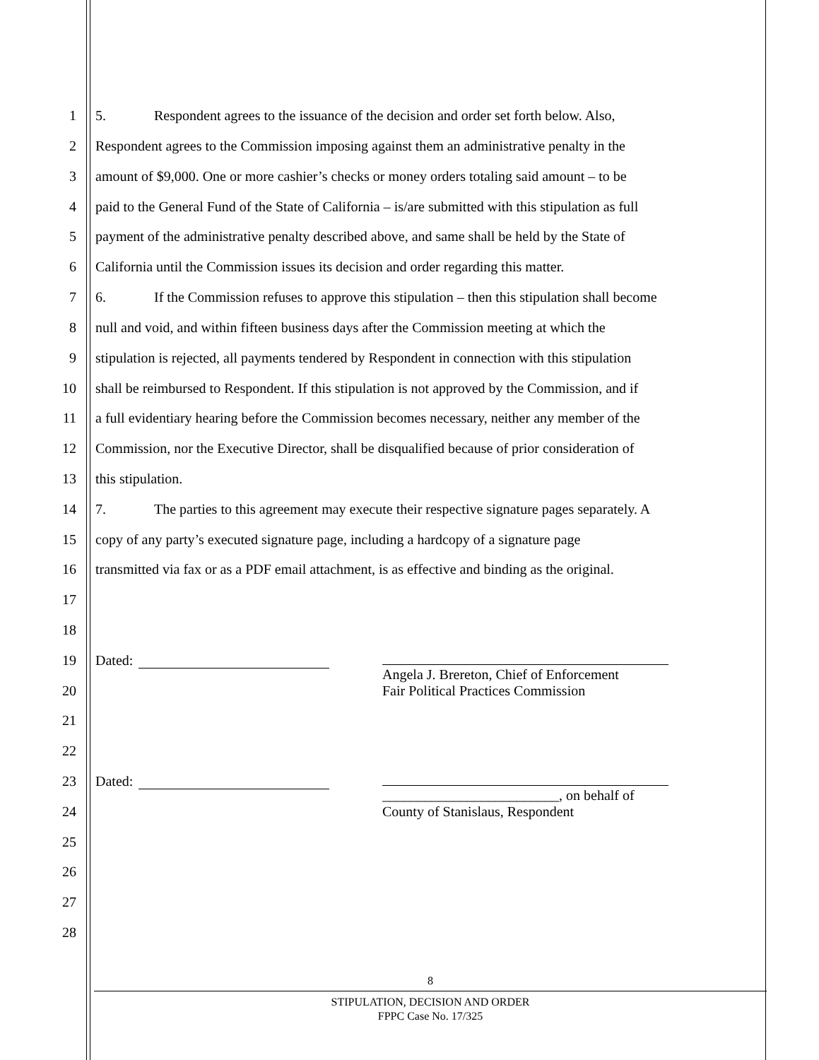1 5. Respondent agrees to the issuance of the decision and order set forth below. Also,
2 Respondent agrees to the Commission imposing against them an administrative penalty in the
3 amount of $9,000. One or more cashier’s checks or money orders totaling said amount – to be
4 paid to the General Fund of the State of California – is/are submitted with this stipulation as full
5 payment of the administrative penalty described above, and same shall be held by the State of
6 California until the Commission issues its decision and order regarding this matter.
7 6. If the Commission refuses to approve this stipulation – then this stipulation shall become
8 null and void, and within fifteen business days after the Commission meeting at which the
9 stipulation is rejected, all payments tendered by Respondent in connection with this stipulation
10 shall be reimbursed to Respondent. If this stipulation is not approved by the Commission, and if
11 a full evidentiary hearing before the Commission becomes necessary, neither any member of the
12 Commission, nor the Executive Director, shall be disqualified because of prior consideration of
13 this stipulation.
14 7. The parties to this agreement may execute their respective signature pages separately. A
15 copy of any party’s executed signature page, including a hardcopy of a signature page
16 transmitted via fax or as a PDF email attachment, is as effective and binding as the original.
17
18
19 Dated:
Angela J. Brereton, Chief of Enforcement
Fair Political Practices Commission
20
21
22
23 Dated:
_________________________, on behalf of
County of Stanislaus, Respondent
24
25
26
27
28
8
STIPULATION, DECISION AND ORDER
FPPC Case No. 17/325